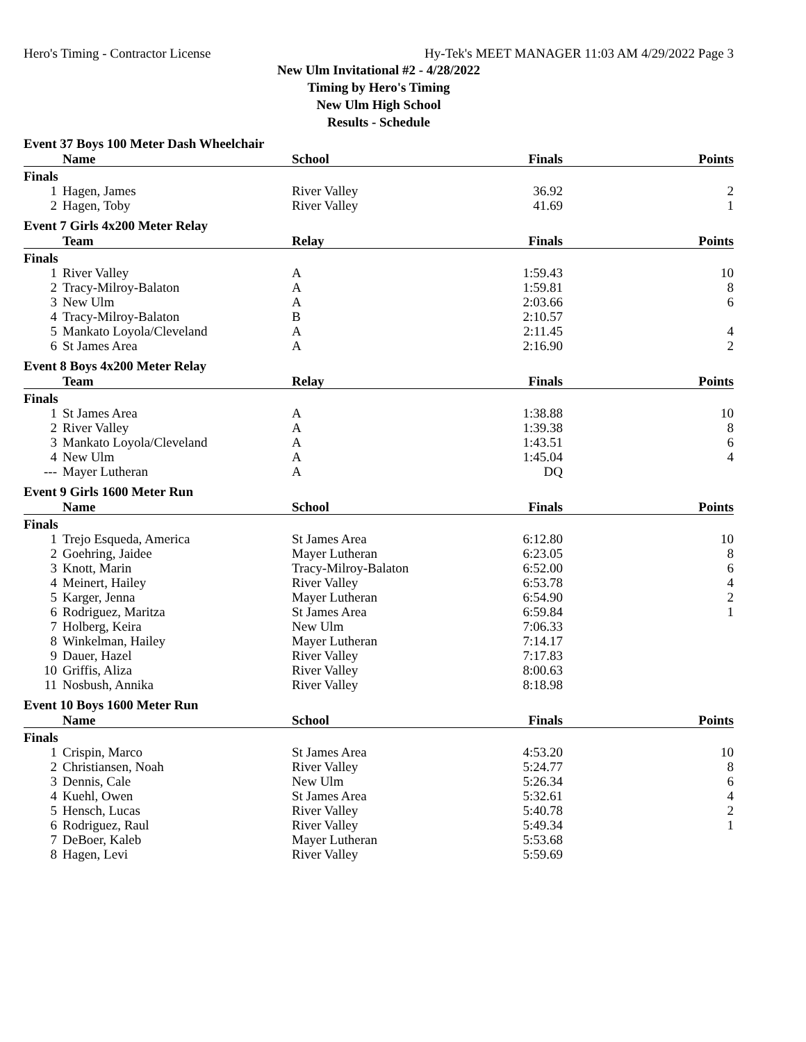Hero's Timing - Contractor License Hy-Tek's MEET MANAGER 11:03 AM 4/29/2022 Page 3
New Ulm Invitational #2 - 4/28/2022
Timing by Hero's Timing
New Ulm High School
Results - Schedule
Event 37 Boys 100 Meter Dash Wheelchair
| | Name | School | Finals | Points |
| --- | --- | --- | --- | --- |
| Finals | | | | |
| 1 | Hagen, James | River Valley | 36.92 | 2 |
| 2 | Hagen, Toby | River Valley | 41.69 | 1 |
Event 7 Girls 4x200 Meter Relay
| | Team | Relay | Finals | Points |
| --- | --- | --- | --- | --- |
| Finals | | | | |
| 1 | River Valley | A | 1:59.43 | 10 |
| 2 | Tracy-Milroy-Balaton | A | 1:59.81 | 8 |
| 3 | New Ulm | A | 2:03.66 | 6 |
| 4 | Tracy-Milroy-Balaton | B | 2:10.57 | |
| 5 | Mankato Loyola/Cleveland | A | 2:11.45 | 4 |
| 6 | St James Area | A | 2:16.90 | 2 |
Event 8 Boys 4x200 Meter Relay
| | Team | Relay | Finals | Points |
| --- | --- | --- | --- | --- |
| Finals | | | | |
| 1 | St James Area | A | 1:38.88 | 10 |
| 2 | River Valley | A | 1:39.38 | 8 |
| 3 | Mankato Loyola/Cleveland | A | 1:43.51 | 6 |
| 4 | New Ulm | A | 1:45.04 | 4 |
| --- | Mayer Lutheran | A | DQ | |
Event 9 Girls 1600 Meter Run
| | Name | School | Finals | Points |
| --- | --- | --- | --- | --- |
| Finals | | | | |
| 1 | Trejo Esqueda, America | St James Area | 6:12.80 | 10 |
| 2 | Goehring, Jaidee | Mayer Lutheran | 6:23.05 | 8 |
| 3 | Knott, Marin | Tracy-Milroy-Balaton | 6:52.00 | 6 |
| 4 | Meinert, Hailey | River Valley | 6:53.78 | 4 |
| 5 | Karger, Jenna | Mayer Lutheran | 6:54.90 | 2 |
| 6 | Rodriguez, Maritza | St James Area | 6:59.84 | 1 |
| 7 | Holberg, Keira | New Ulm | 7:06.33 | |
| 8 | Winkelman, Hailey | Mayer Lutheran | 7:14.17 | |
| 9 | Dauer, Hazel | River Valley | 7:17.83 | |
| 10 | Griffis, Aliza | River Valley | 8:00.63 | |
| 11 | Nosbush, Annika | River Valley | 8:18.98 | |
Event 10 Boys 1600 Meter Run
| | Name | School | Finals | Points |
| --- | --- | --- | --- | --- |
| Finals | | | | |
| 1 | Crispin, Marco | St James Area | 4:53.20 | 10 |
| 2 | Christiansen, Noah | River Valley | 5:24.77 | 8 |
| 3 | Dennis, Cale | New Ulm | 5:26.34 | 6 |
| 4 | Kuehl, Owen | St James Area | 5:32.61 | 4 |
| 5 | Hensch, Lucas | River Valley | 5:40.78 | 2 |
| 6 | Rodriguez, Raul | River Valley | 5:49.34 | 1 |
| 7 | DeBoer, Kaleb | Mayer Lutheran | 5:53.68 | |
| 8 | Hagen, Levi | River Valley | 5:59.69 | |